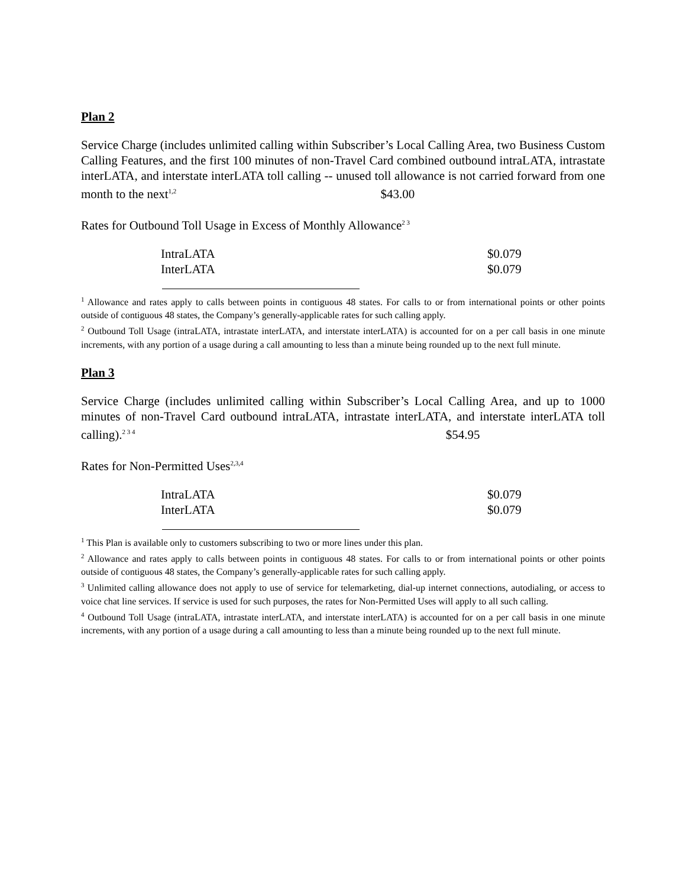Plan 2
Service Charge (includes unlimited calling within Subscriber’s Local Calling Area, two Business Custom Calling Features, and the first 100 minutes of non-Travel Card combined outbound intraLATA, intrastate interLATA, and interstate interLATA toll calling -- unused toll allowance is not carried forward from one month to the next<sup>1,2</sup> $43.00
Rates for Outbound Toll Usage in Excess of Monthly Allowance<sup>2 3</sup>
| IntraLATA | $0.079 |
| InterLATA | $0.079 |
<sup>1</sup> Allowance and rates apply to calls between points in contiguous 48 states. For calls to or from international points or other points outside of contiguous 48 states, the Company’s generally-applicable rates for such calling apply.
<sup>2</sup> Outbound Toll Usage (intraLATA, intrastate interLATA, and interstate interLATA) is accounted for on a per call basis in one minute increments, with any portion of a usage during a call amounting to less than a minute being rounded up to the next full minute.
Plan 3
Service Charge (includes unlimited calling within Subscriber’s Local Calling Area, and up to 1000 minutes of non-Travel Card outbound intraLATA, intrastate interLATA, and interstate interLATA toll calling).<sup>2 3 4</sup> $54.95
Rates for Non-Permitted Uses<sup>2,3,4</sup>
| IntraLATA | $0.079 |
| InterLATA | $0.079 |
<sup>1</sup> This Plan is available only to customers subscribing to two or more lines under this plan.
<sup>2</sup> Allowance and rates apply to calls between points in contiguous 48 states. For calls to or from international points or other points outside of contiguous 48 states, the Company’s generally-applicable rates for such calling apply.
<sup>3</sup> Unlimited calling allowance does not apply to use of service for telemarketing, dial-up internet connections, autodialing, or access to voice chat line services. If service is used for such purposes, the rates for Non-Permitted Uses will apply to all such calling.
<sup>4</sup> Outbound Toll Usage (intraLATA, intrastate interLATA, and interstate interLATA) is accounted for on a per call basis in one minute increments, with any portion of a usage during a call amounting to less than a minute being rounded up to the next full minute.